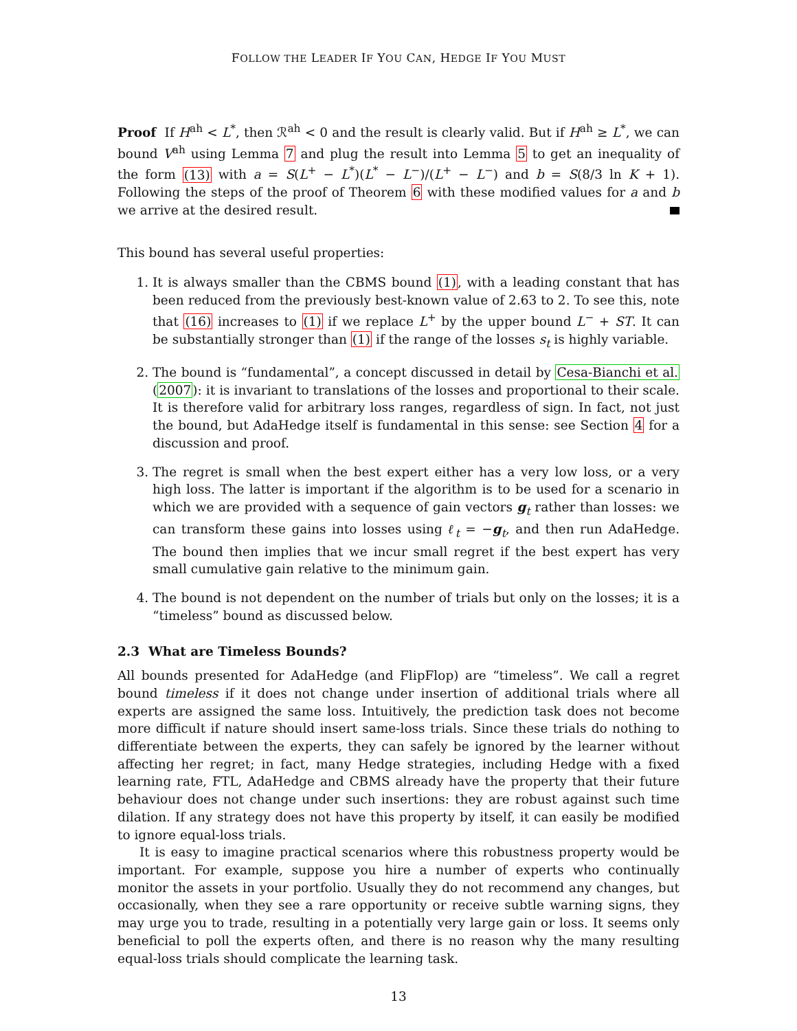FOLLOW THE LEADER IF YOU CAN, HEDGE IF YOU MUST
Proof If H<sup>ah</sup> < L<sup>*</sup>, then ℛ<sup>ah</sup> < 0 and the result is clearly valid. But if H<sup>ah</sup> ≥ L<sup>*</sup>, we can bound V<sup>ah</sup> using Lemma 7 and plug the result into Lemma 5 to get an inequality of the form (13) with a = S(L<sup>+</sup> − L<sup>*</sup>)(L<sup>*</sup> − L<sup>−</sup>)/(L<sup>+</sup> − L<sup>−</sup>) and b = S(8/3 ln K + 1). Following the steps of the proof of Theorem 6 with these modified values for a and b we arrive at the desired result.
This bound has several useful properties:
1. It is always smaller than the CBMS bound (1), with a leading constant that has been reduced from the previously best-known value of 2.63 to 2. To see this, note that (16) increases to (1) if we replace L<sup>+</sup> by the upper bound L<sup>−</sup> + ST. It can be substantially stronger than (1) if the range of the losses s<sub>t</sub> is highly variable.
2. The bound is “fundamental”, a concept discussed in detail by Cesa-Bianchi et al. (2007): it is invariant to translations of the losses and proportional to their scale. It is therefore valid for arbitrary loss ranges, regardless of sign. In fact, not just the bound, but AdaHedge itself is fundamental in this sense: see Section 4 for a discussion and proof.
3. The regret is small when the best expert either has a very low loss, or a very high loss. The latter is important if the algorithm is to be used for a scenario in which we are provided with a sequence of gain vectors g<sub>t</sub> rather than losses: we can transform these gains into losses using ℓ<sub>t</sub> = −g<sub>t</sub>, and then run AdaHedge. The bound then implies that we incur small regret if the best expert has very small cumulative gain relative to the minimum gain.
4. The bound is not dependent on the number of trials but only on the losses; it is a “timeless” bound as discussed below.
2.3 What are Timeless Bounds?
All bounds presented for AdaHedge (and FlipFlop) are “timeless”. We call a regret bound timeless if it does not change under insertion of additional trials where all experts are assigned the same loss. Intuitively, the prediction task does not become more difficult if nature should insert same-loss trials. Since these trials do nothing to differentiate between the experts, they can safely be ignored by the learner without affecting her regret; in fact, many Hedge strategies, including Hedge with a fixed learning rate, FTL, AdaHedge and CBMS already have the property that their future behaviour does not change under such insertions: they are robust against such time dilation. If any strategy does not have this property by itself, it can easily be modified to ignore equal-loss trials.
It is easy to imagine practical scenarios where this robustness property would be important. For example, suppose you hire a number of experts who continually monitor the assets in your portfolio. Usually they do not recommend any changes, but occasionally, when they see a rare opportunity or receive subtle warning signs, they may urge you to trade, resulting in a potentially very large gain or loss. It seems only beneficial to poll the experts often, and there is no reason why the many resulting equal-loss trials should complicate the learning task.
13